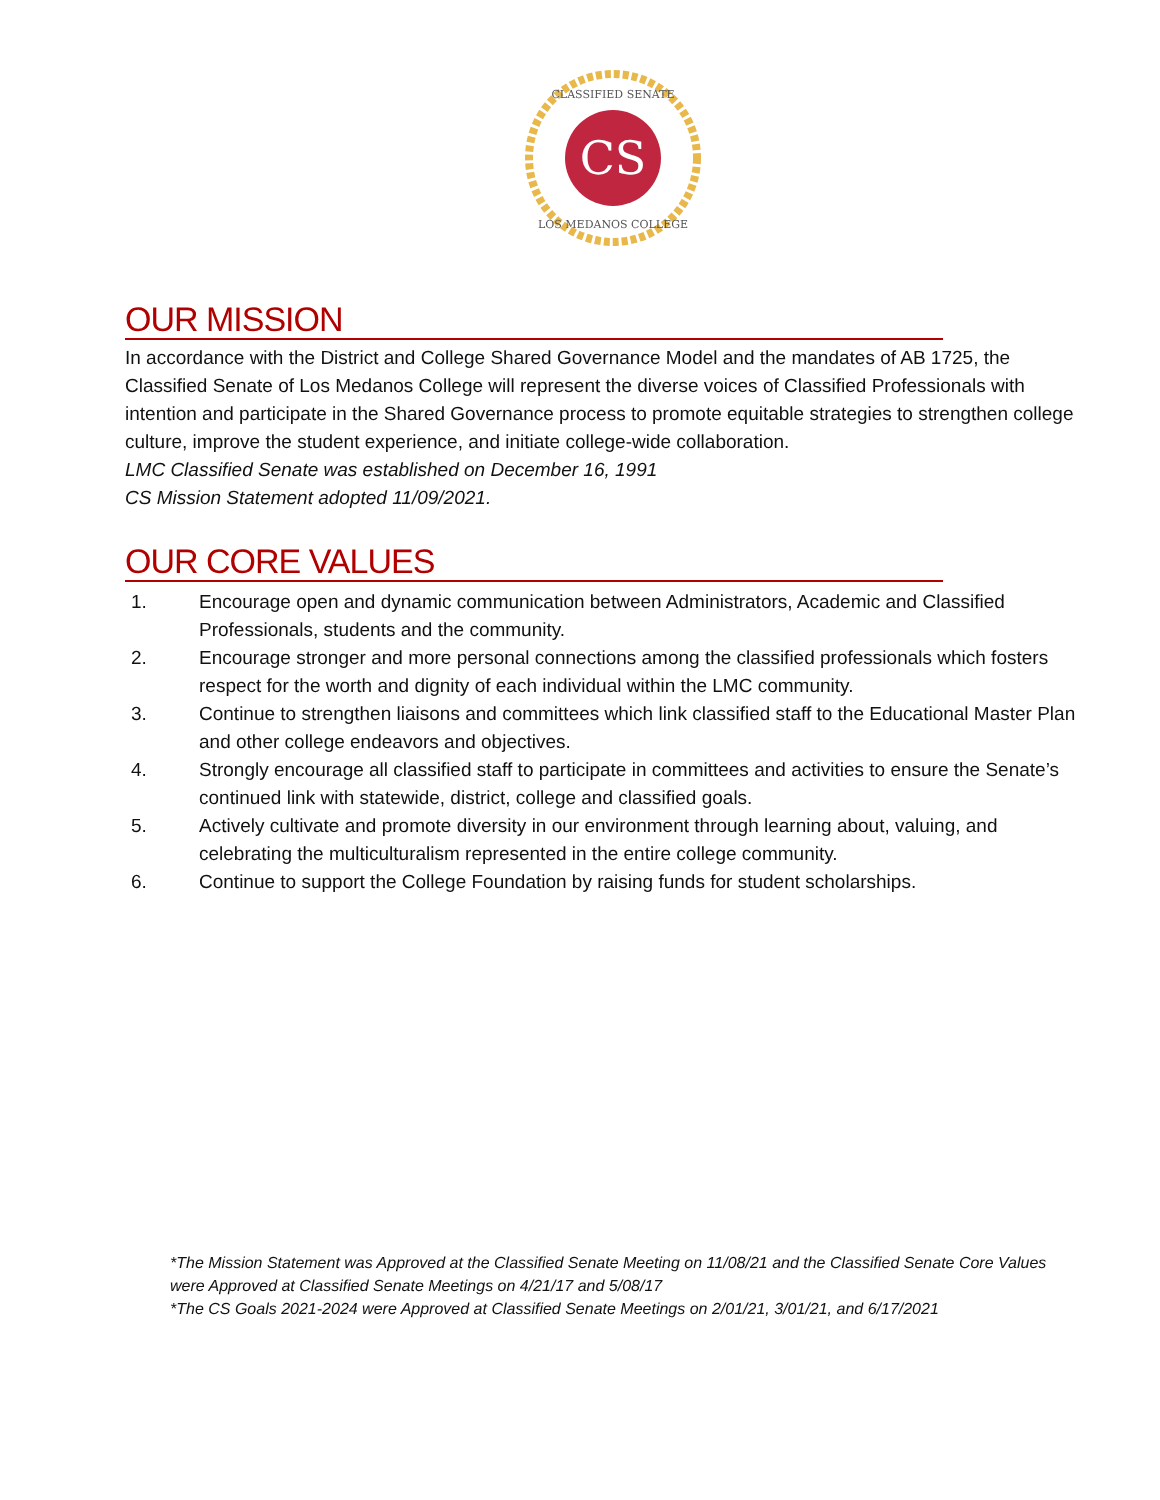CS
CLASSIFIED SENATE
LOS MEDANOS COLLEGE
OUR MISSION
In accordance with the District and College Shared Governance Model and the mandates of AB 1725, the Classified Senate of Los Medanos College will represent the diverse voices of Classified Professionals with intention and participate in the Shared Governance process to promote equitable strategies to strengthen college culture, improve the student experience, and initiate college-wide collaboration.
LMC Classified Senate was established on December 16, 1991
CS Mission Statement adopted 11/09/2021.
OUR CORE VALUES
1. Encourage open and dynamic communication between Administrators, Academic and Classified Professionals, students and the community.
2. Encourage stronger and more personal connections among the classified professionals which fosters respect for the worth and dignity of each individual within the LMC community.
3. Continue to strengthen liaisons and committees which link classified staff to the Educational Master Plan and other college endeavors and objectives.
4. Strongly encourage all classified staff to participate in committees and activities to ensure the Senate’s continued link with statewide, district, college and classified goals.
5. Actively cultivate and promote diversity in our environment through learning about, valuing, and celebrating the multiculturalism represented in the entire college community.
6. Continue to support the College Foundation by raising funds for student scholarships.
*The Mission Statement was Approved at the Classified Senate Meeting on 11/08/21 and the Classified Senate Core Values were Approved at Classified Senate Meetings on 4/21/17 and 5/08/17
*The CS Goals 2021-2024 were Approved at Classified Senate Meetings on 2/01/21, 3/01/21, and 6/17/2021